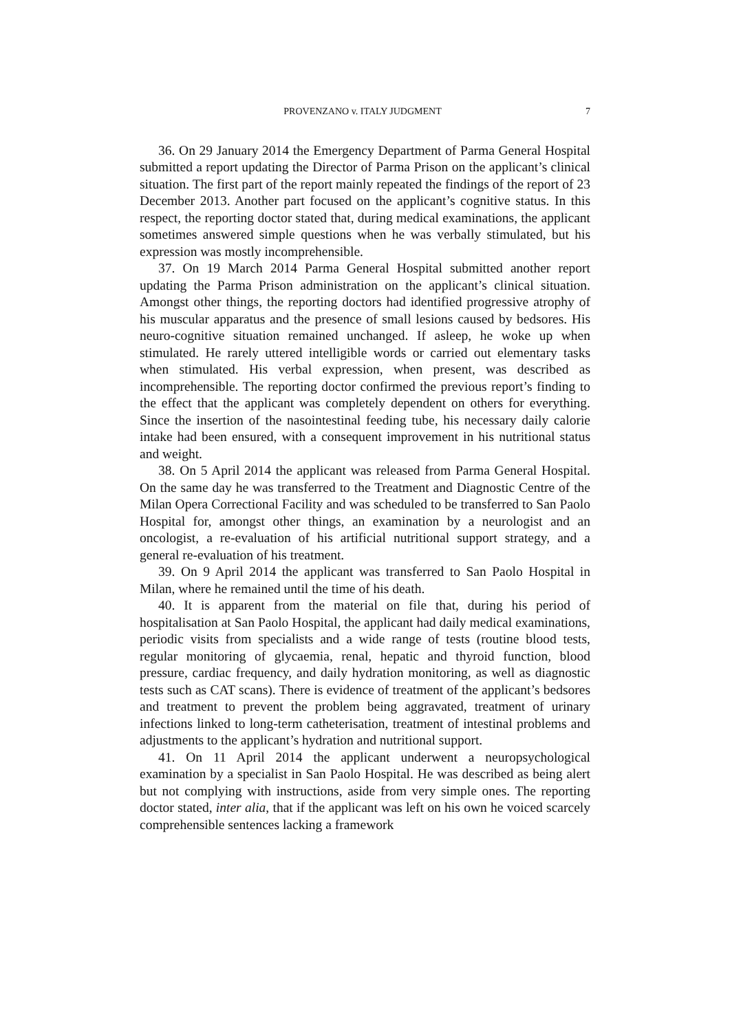PROVENZANO v. ITALY JUDGMENT 7
36. On 29 January 2014 the Emergency Department of Parma General Hospital submitted a report updating the Director of Parma Prison on the applicant’s clinical situation. The first part of the report mainly repeated the findings of the report of 23 December 2013. Another part focused on the applicant’s cognitive status. In this respect, the reporting doctor stated that, during medical examinations, the applicant sometimes answered simple questions when he was verbally stimulated, but his expression was mostly incomprehensible.
37. On 19 March 2014 Parma General Hospital submitted another report updating the Parma Prison administration on the applicant’s clinical situation. Amongst other things, the reporting doctors had identified progressive atrophy of his muscular apparatus and the presence of small lesions caused by bedsores. His neuro-cognitive situation remained unchanged. If asleep, he woke up when stimulated. He rarely uttered intelligible words or carried out elementary tasks when stimulated. His verbal expression, when present, was described as incomprehensible. The reporting doctor confirmed the previous report’s finding to the effect that the applicant was completely dependent on others for everything. Since the insertion of the nasointestinal feeding tube, his necessary daily calorie intake had been ensured, with a consequent improvement in his nutritional status and weight.
38. On 5 April 2014 the applicant was released from Parma General Hospital. On the same day he was transferred to the Treatment and Diagnostic Centre of the Milan Opera Correctional Facility and was scheduled to be transferred to San Paolo Hospital for, amongst other things, an examination by a neurologist and an oncologist, a re-evaluation of his artificial nutritional support strategy, and a general re-evaluation of his treatment.
39. On 9 April 2014 the applicant was transferred to San Paolo Hospital in Milan, where he remained until the time of his death.
40. It is apparent from the material on file that, during his period of hospitalisation at San Paolo Hospital, the applicant had daily medical examinations, periodic visits from specialists and a wide range of tests (routine blood tests, regular monitoring of glycaemia, renal, hepatic and thyroid function, blood pressure, cardiac frequency, and daily hydration monitoring, as well as diagnostic tests such as CAT scans). There is evidence of treatment of the applicant’s bedsores and treatment to prevent the problem being aggravated, treatment of urinary infections linked to long-term catheterisation, treatment of intestinal problems and adjustments to the applicant’s hydration and nutritional support.
41. On 11 April 2014 the applicant underwent a neuropsychological examination by a specialist in San Paolo Hospital. He was described as being alert but not complying with instructions, aside from very simple ones. The reporting doctor stated, inter alia, that if the applicant was left on his own he voiced scarcely comprehensible sentences lacking a framework